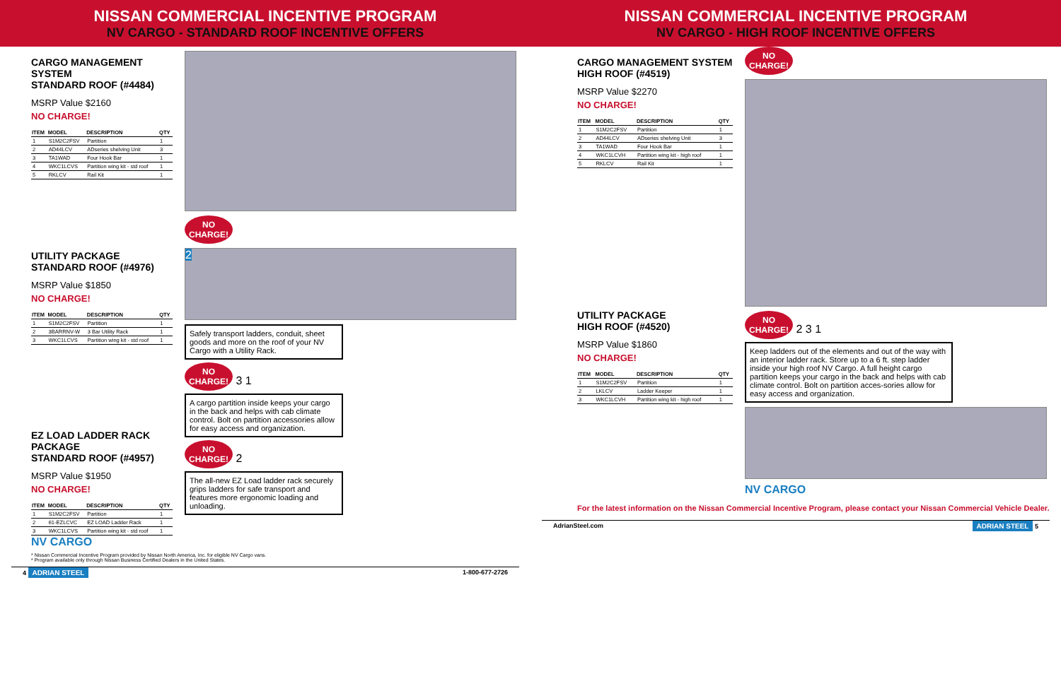NISSAN COMMERCIAL INCENTIVE PROGRAM
NV CARGO - STANDARD ROOF INCENTIVE OFFERS
CARGO MANAGEMENT SYSTEM
STANDARD ROOF (#4484)
MSRP Value $2160
NO CHARGE!
| ITEM | MODEL | DESCRIPTION | QTY |
| --- | --- | --- | --- |
| 1 | S1M2C2FSV | Partition | 1 |
| 2 | AD44LCV | ADseries shelving Unit | 3 |
| 3 | TA1WAD | Four Hook Bar | 1 |
| 4 | WKC1LCVS | Partition wing kit - std roof | 1 |
| 5 | RKLCV | Rail Kit | 1 |
UTILITY PACKAGE
STANDARD ROOF (#4976)
MSRP Value $1850
NO CHARGE!
| ITEM | MODEL | DESCRIPTION | QTY |
| --- | --- | --- | --- |
| 1 | S1M2C2FSV | Partition | 1 |
| 2 | 3BARRNV-W | 3 Bar Utility Rack | 1 |
| 3 | WKC1LCVS | Partition wing kit - std roof | 1 |
EZ LOAD LADDER RACK PACKAGE
STANDARD ROOF (#4957)
MSRP Value $1950
NO CHARGE!
| ITEM | MODEL | DESCRIPTION | QTY |
| --- | --- | --- | --- |
| 1 | S1M2C2FSV | Partition | 1 |
| 2 | 61-EZLCVC | EZ LOAD Ladder Rack | 1 |
| 3 | WKC1LCVS | Partition wing kit - std roof | 1 |
NV CARGO
NO
CHARGE!
2
Safely transport ladders, conduit, sheet goods and more on the roof of your NV Cargo with a Utility Rack.
NO
CHARGE! 3 1
A cargo partition inside keeps your cargo in the back and helps with cab climate control. Bolt on partition accessories allow for easy access and organization.
NO
CHARGE! 2
The all-new EZ Load ladder rack securely grips ladders for safe transport and features more ergonomic loading and unloading.
* Nissan Commercial Incentive Program provided by Nissan North America, Inc. for eligible NV Cargo vans.
* Program available only through Nissan Business Certified Dealers in the United States.
4 ADRIAN STEEL 1-800-677-2726
NISSAN COMMERCIAL INCENTIVE PROGRAM
NV CARGO - HIGH ROOF INCENTIVE OFFERS
CARGO MANAGEMENT SYSTEM
HIGH ROOF (#4519)
MSRP Value $2270
NO CHARGE!
| ITEM | MODEL | DESCRIPTION | QTY |
| --- | --- | --- | --- |
| 1 | S1M2C2FSV | Partition | 1 |
| 2 | AD44LCV | ADseries shelving Unit | 3 |
| 3 | TA1WAD | Four Hook Bar | 1 |
| 4 | WKC1LCVH | Partition wing kit - high roof | 1 |
| 5 | RKLCV | Rail Kit | 1 |
UTILITY PACKAGE
HIGH ROOF (#4520)
MSRP Value $1860
NO CHARGE!
| ITEM | MODEL | DESCRIPTION | QTY |
| --- | --- | --- | --- |
| 1 | S1M2C2FSV | Partition | 1 |
| 2 | LKLCV | Ladder Keeper | 1 |
| 3 | WKC1LCVH | Partition wing kit - high roof | 1 |
NO
CHARGE!
NO
CHARGE! 2 3 1
Keep ladders out of the elements and out of the way with an interior ladder rack. Store up to a 6 ft. step ladder inside your high roof NV Cargo. A full height cargo partition keeps your cargo in the back and helps with cab climate control. Bolt on partition acces-sories allow for easy access and organization.
NV CARGO
For the latest information on the Nissan Commercial Incentive Program, please contact your Nissan Commercial Vehicle Dealer.
AdrianSteel.com ADRIAN STEEL 5